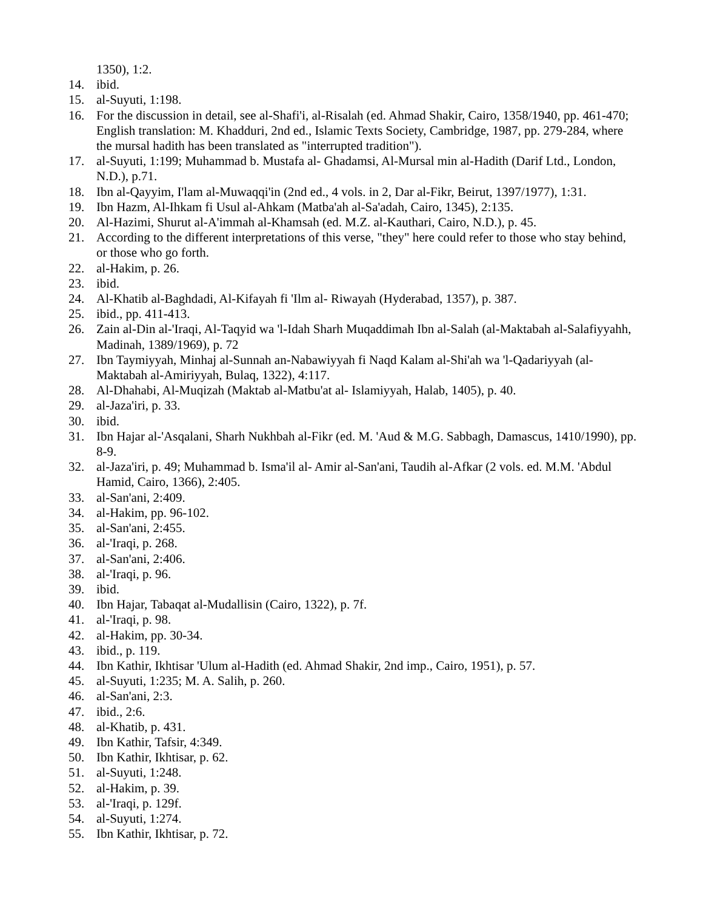1350), 1:2.
14. ibid.
15. al-Suyuti, 1:198.
16. For the discussion in detail, see al-Shafi'i, al-Risalah (ed. Ahmad Shakir, Cairo, 1358/1940, pp. 461-470; English translation: M. Khadduri, 2nd ed., Islamic Texts Society, Cambridge, 1987, pp. 279-284, where the mursal hadith has been translated as "interrupted tradition").
17. al-Suyuti, 1:199; Muhammad b. Mustafa al- Ghadamsi, Al-Mursal min al-Hadith (Darif Ltd., London, N.D.), p.71.
18. Ibn al-Qayyim, I'lam al-Muwaqqi'in (2nd ed., 4 vols. in 2, Dar al-Fikr, Beirut, 1397/1977), 1:31.
19. Ibn Hazm, Al-Ihkam fi Usul al-Ahkam (Matba'ah al-Sa'adah, Cairo, 1345), 2:135.
20. Al-Hazimi, Shurut al-A'immah al-Khamsah (ed. M.Z. al-Kauthari, Cairo, N.D.), p. 45.
21. According to the different interpretations of this verse, "they" here could refer to those who stay behind, or those who go forth.
22. al-Hakim, p. 26.
23. ibid.
24. Al-Khatib al-Baghdadi, Al-Kifayah fi 'Ilm al- Riwayah (Hyderabad, 1357), p. 387.
25. ibid., pp. 411-413.
26. Zain al-Din al-'Iraqi, Al-Taqyid wa 'l-Idah Sharh Muqaddimah Ibn al-Salah (al-Maktabah al-Salafiyyahh, Madinah, 1389/1969), p. 72
27. Ibn Taymiyyah, Minhaj al-Sunnah an-Nabawiyyah fi Naqd Kalam al-Shi'ah wa 'l-Qadariyyah (al-Maktabah al-Amiriyyah, Bulaq, 1322), 4:117.
28. Al-Dhahabi, Al-Muqizah (Maktab al-Matbu'at al- Islamiyyah, Halab, 1405), p. 40.
29. al-Jaza'iri, p. 33.
30. ibid.
31. Ibn Hajar al-'Asqalani, Sharh Nukhbah al-Fikr (ed. M. 'Aud & M.G. Sabbagh, Damascus, 1410/1990), pp. 8-9.
32. al-Jaza'iri, p. 49; Muhammad b. Isma'il al- Amir al-San'ani, Taudih al-Afkar (2 vols. ed. M.M. 'Abdul Hamid, Cairo, 1366), 2:405.
33. al-San'ani, 2:409.
34. al-Hakim, pp. 96-102.
35. al-San'ani, 2:455.
36. al-'Iraqi, p. 268.
37. al-San'ani, 2:406.
38. al-'Iraqi, p. 96.
39. ibid.
40. Ibn Hajar, Tabaqat al-Mudallisin (Cairo, 1322), p. 7f.
41. al-'Iraqi, p. 98.
42. al-Hakim, pp. 30-34.
43. ibid., p. 119.
44. Ibn Kathir, Ikhtisar 'Ulum al-Hadith (ed. Ahmad Shakir, 2nd imp., Cairo, 1951), p. 57.
45. al-Suyuti, 1:235; M. A. Salih, p. 260.
46. al-San'ani, 2:3.
47. ibid., 2:6.
48. al-Khatib, p. 431.
49. Ibn Kathir, Tafsir, 4:349.
50. Ibn Kathir, Ikhtisar, p. 62.
51. al-Suyuti, 1:248.
52. al-Hakim, p. 39.
53. al-'Iraqi, p. 129f.
54. al-Suyuti, 1:274.
55. Ibn Kathir, Ikhtisar, p. 72.